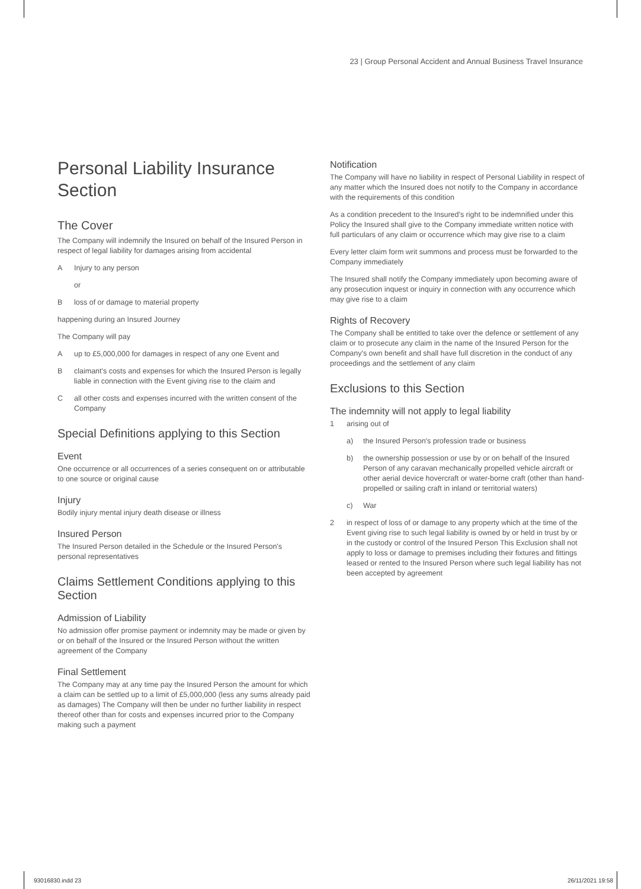23 | Group Personal Accident and Annual Business Travel Insurance
Personal Liability Insurance Section
The Cover
The Company will indemnify the Insured on behalf of the Insured Person in respect of legal liability for damages arising from accidental
A Injury to any person
or
Bloss of or damage to material property
happening during an Insured Journey
The Company will pay
Aup to £5,000,000 for damages in respect of any one Event and
Bclaimant's costs and expenses for which the Insured Person is legally liable in connection with the Event giving rise to the claim and
Call other costs and expenses incurred with the written consent of the Company
Special Definitions applying to this Section
Event
One occurrence or all occurrences of a series consequent on or attributable to one source or original cause
Injury
Bodily injury mental injury death disease or illness
Insured Person
The Insured Person detailed in the Schedule or the Insured Person's personal representatives
Claims Settlement Conditions applying to this Section
Admission of Liability
No admission offer promise payment or indemnity may be made or given by or on behalf of the Insured or the Insured Person without the written agreement of the Company
Final Settlement
The Company may at any time pay the Insured Person the amount for which a claim can be settled up to a limit of £5,000,000 (less any sums already paid as damages) The Company will then be under no further liability in respect thereof other than for costs and expenses incurred prior to the Company making such a payment
Notification
The Company will have no liability in respect of Personal Liability in respect of any matter which the Insured does not notify to the Company in accordance with the requirements of this condition
As a condition precedent to the Insured's right to be indemnified under this Policy the Insured shall give to the Company immediate written notice with full particulars of any claim or occurrence which may give rise to a claim
Every letter claim form writ summons and process must be forwarded to the Company immediately
The Insured shall notify the Company immediately upon becoming aware of any prosecution inquest or inquiry in connection with any occurrence which may give rise to a claim
Rights of Recovery
The Company shall be entitled to take over the defence or settlement of any claim or to prosecute any claim in the name of the Insured Person for the Company's own benefit and shall have full discretion in the conduct of any proceedings and the settlement of any claim
Exclusions to this Section
The indemnity will not apply to legal liability
1 arising out of
a) the Insured Person's profession trade or business
b) the ownership possession or use by or on behalf of the Insured Person of any caravan mechanically propelled vehicle aircraft or other aerial device hovercraft or water-borne craft (other than hand-propelled or sailing craft in inland or territorial waters)
c) War
2 in respect of loss of or damage to any property which at the time of the Event giving rise to such legal liability is owned by or held in trust by or in the custody or control of the Insured Person This Exclusion shall not apply to loss or damage to premises including their fixtures and fittings leased or rented to the Insured Person where such legal liability has not been accepted by agreement
93016830.indd 23 26/11/2021 19:58